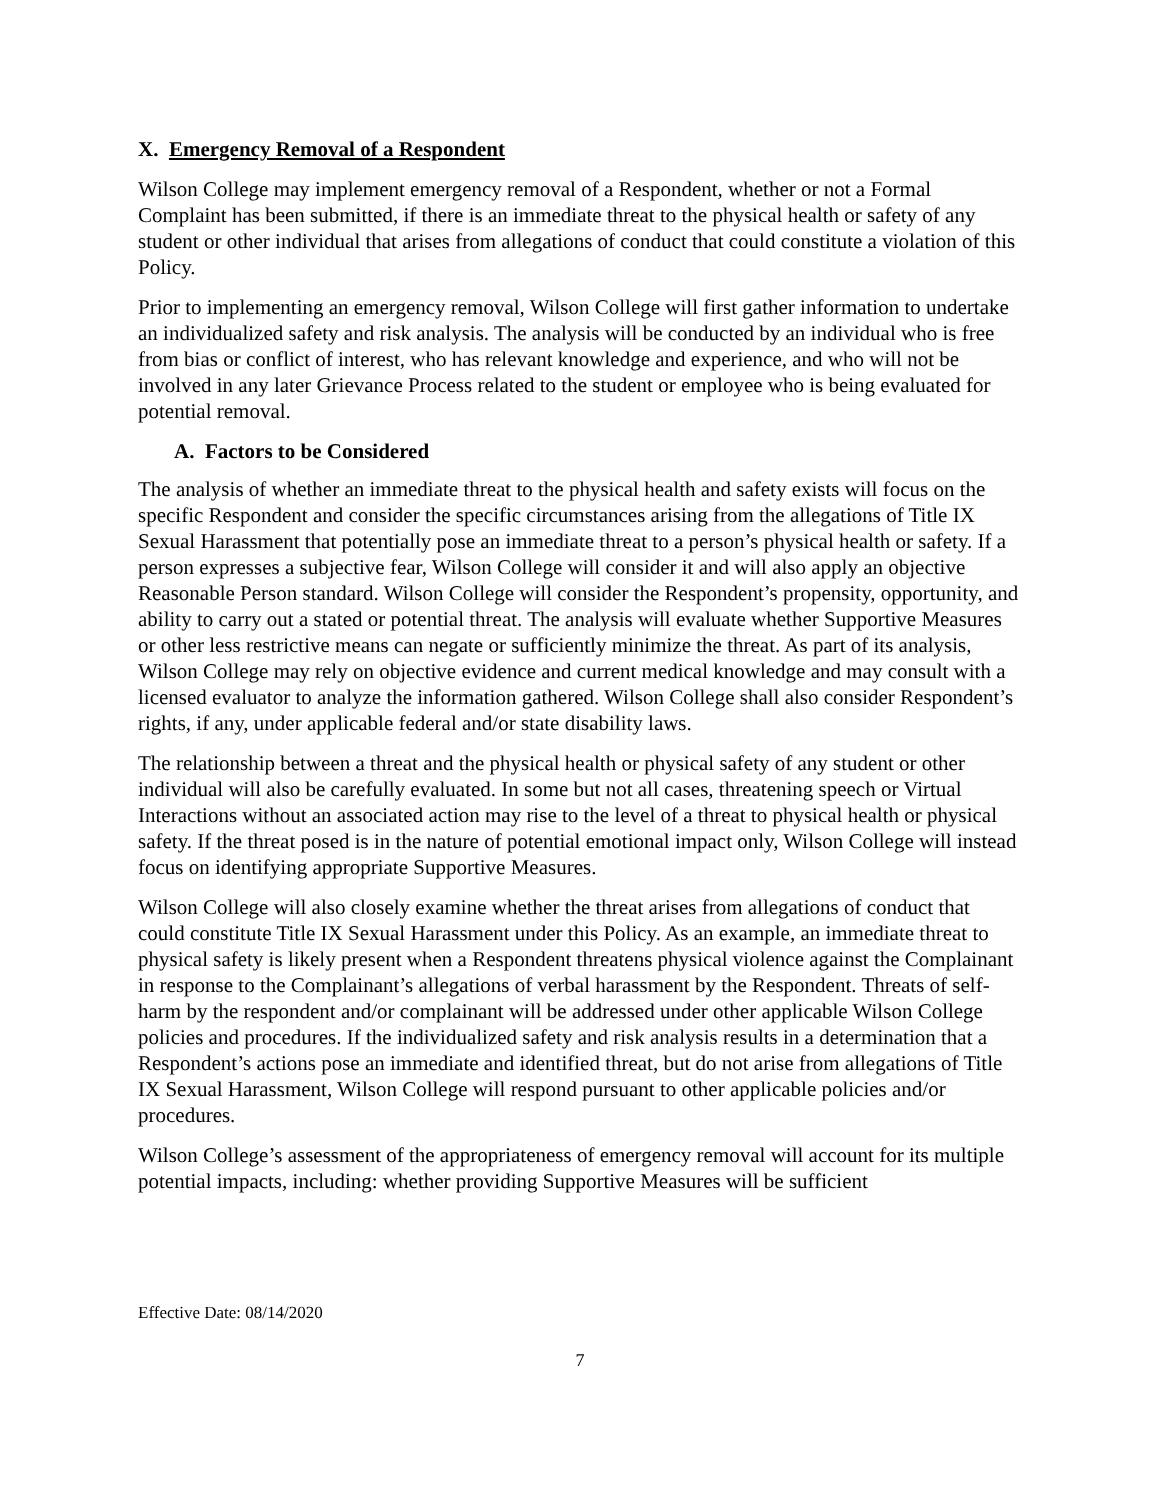X. Emergency Removal of a Respondent
Wilson College may implement emergency removal of a Respondent, whether or not a Formal Complaint has been submitted, if there is an immediate threat to the physical health or safety of any student or other individual that arises from allegations of conduct that could constitute a violation of this Policy.
Prior to implementing an emergency removal, Wilson College will first gather information to undertake an individualized safety and risk analysis. The analysis will be conducted by an individual who is free from bias or conflict of interest, who has relevant knowledge and experience, and who will not be involved in any later Grievance Process related to the student or employee who is being evaluated for potential removal.
A. Factors to be Considered
The analysis of whether an immediate threat to the physical health and safety exists will focus on the specific Respondent and consider the specific circumstances arising from the allegations of Title IX Sexual Harassment that potentially pose an immediate threat to a person’s physical health or safety. If a person expresses a subjective fear, Wilson College will consider it and will also apply an objective Reasonable Person standard. Wilson College will consider the Respondent’s propensity, opportunity, and ability to carry out a stated or potential threat. The analysis will evaluate whether Supportive Measures or other less restrictive means can negate or sufficiently minimize the threat. As part of its analysis, Wilson College may rely on objective evidence and current medical knowledge and may consult with a licensed evaluator to analyze the information gathered. Wilson College shall also consider Respondent’s rights, if any, under applicable federal and/or state disability laws.
The relationship between a threat and the physical health or physical safety of any student or other individual will also be carefully evaluated. In some but not all cases, threatening speech or Virtual Interactions without an associated action may rise to the level of a threat to physical health or physical safety. If the threat posed is in the nature of potential emotional impact only, Wilson College will instead focus on identifying appropriate Supportive Measures.
Wilson College will also closely examine whether the threat arises from allegations of conduct that could constitute Title IX Sexual Harassment under this Policy. As an example, an immediate threat to physical safety is likely present when a Respondent threatens physical violence against the Complainant in response to the Complainant’s allegations of verbal harassment by the Respondent. Threats of self-harm by the respondent and/or complainant will be addressed under other applicable Wilson College policies and procedures. If the individualized safety and risk analysis results in a determination that a Respondent’s actions pose an immediate and identified threat, but do not arise from allegations of Title IX Sexual Harassment, Wilson College will respond pursuant to other applicable policies and/or procedures.
Wilson College’s assessment of the appropriateness of emergency removal will account for its multiple potential impacts, including: whether providing Supportive Measures will be sufficient
Effective Date: 08/14/2020
7